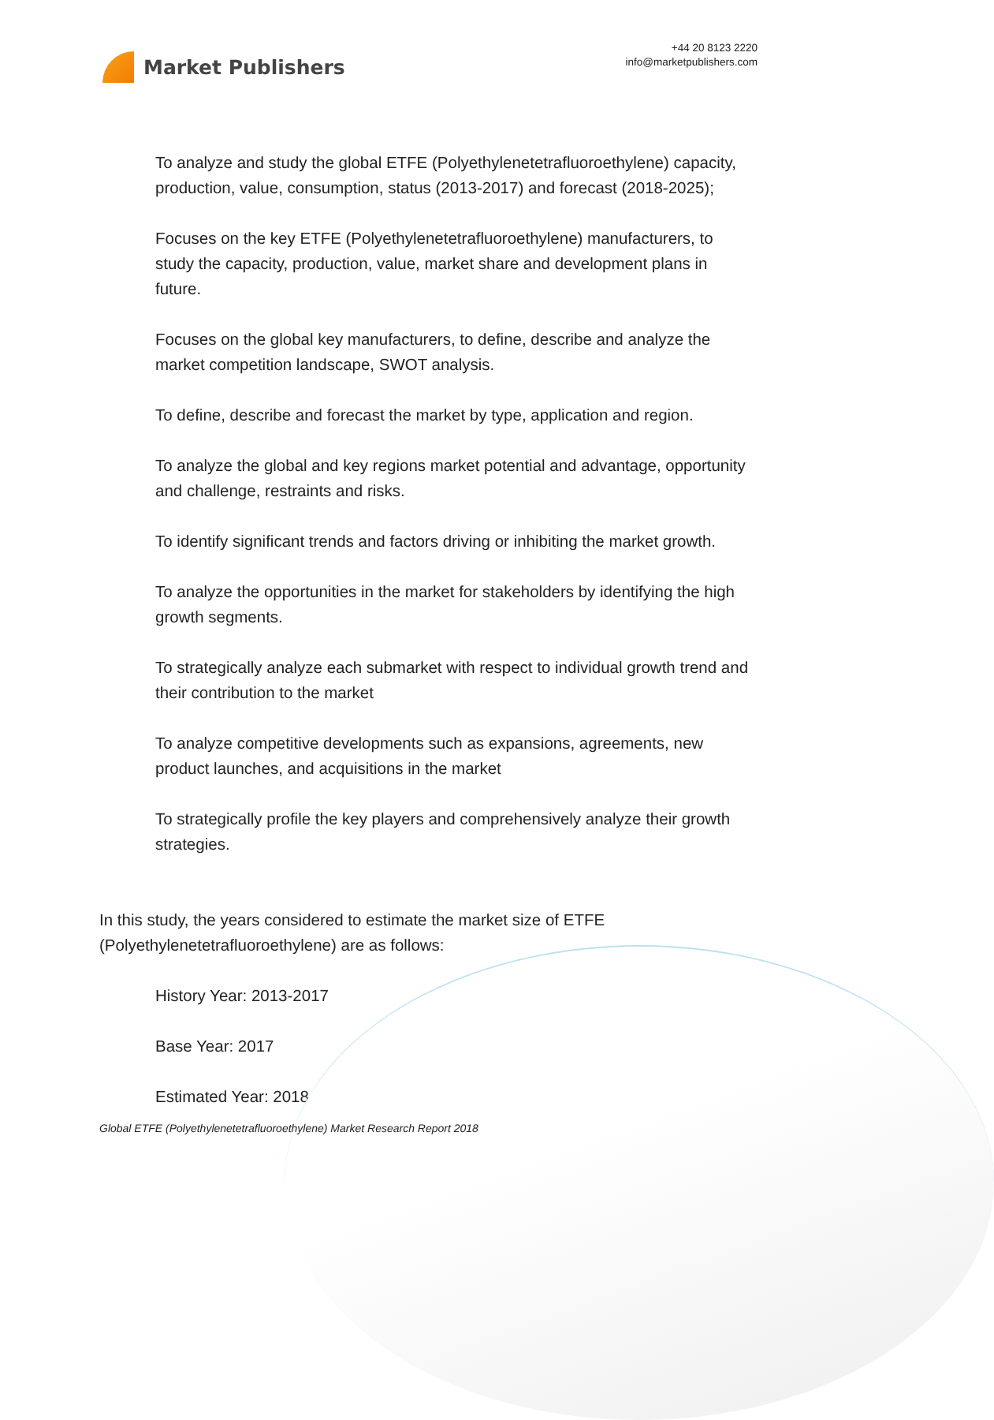Market Publishers
+44 20 8123 2220
info@marketpublishers.com
To analyze and study the global ETFE (Polyethylenetetrafluoroethylene) capacity, production, value, consumption, status (2013-2017) and forecast (2018-2025);
Focuses on the key ETFE (Polyethylenetetrafluoroethylene) manufacturers, to study the capacity, production, value, market share and development plans in future.
Focuses on the global key manufacturers, to define, describe and analyze the market competition landscape, SWOT analysis.
To define, describe and forecast the market by type, application and region.
To analyze the global and key regions market potential and advantage, opportunity and challenge, restraints and risks.
To identify significant trends and factors driving or inhibiting the market growth.
To analyze the opportunities in the market for stakeholders by identifying the high growth segments.
To strategically analyze each submarket with respect to individual growth trend and their contribution to the market
To analyze competitive developments such as expansions, agreements, new product launches, and acquisitions in the market
To strategically profile the key players and comprehensively analyze their growth strategies.
In this study, the years considered to estimate the market size of ETFE (Polyethylenetetrafluoroethylene) are as follows:
History Year: 2013-2017
Base Year: 2017
Estimated Year: 2018
Global ETFE (Polyethylenetetrafluoroethylene) Market Research Report 2018